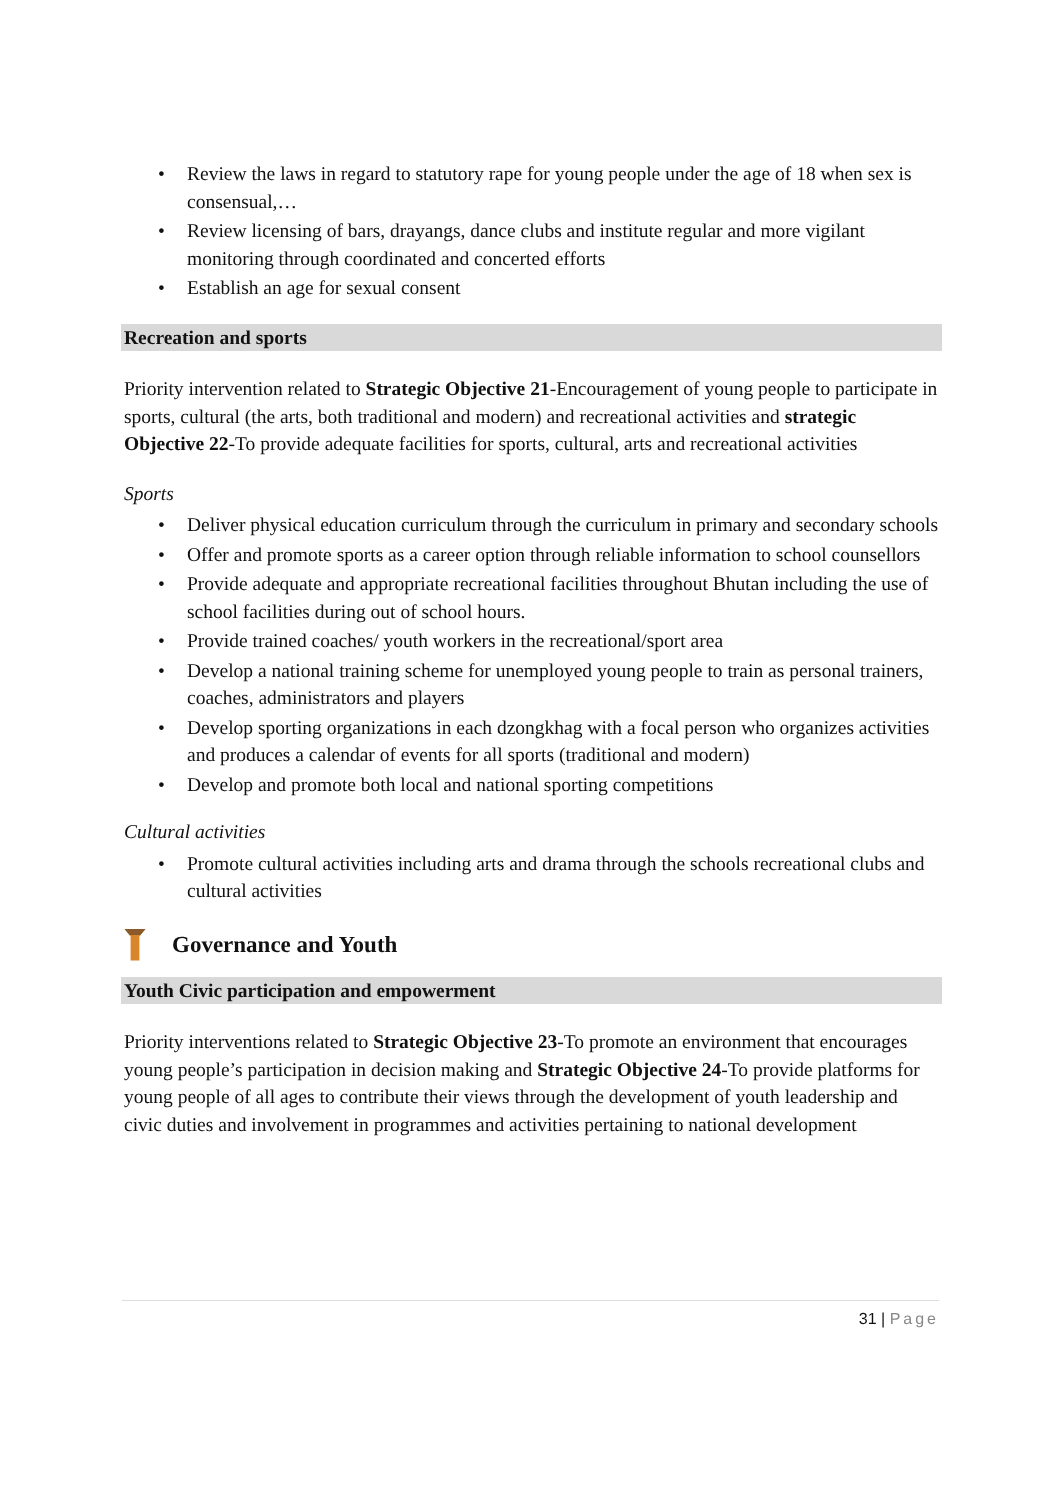• Review the laws in regard to statutory rape for young people under the age of 18 when sex is consensual,…
• Review licensing of bars, drayangs, dance clubs and institute regular and more vigilant monitoring through coordinated and concerted efforts
• Establish an age for sexual consent
Recreation and sports
Priority intervention related to Strategic Objective 21-Encouragement of young people to participate in sports, cultural (the arts, both traditional and modern) and recreational activities and strategic Objective 22-To provide adequate facilities for sports, cultural, arts and recreational activities
Sports
• Deliver physical education curriculum through the curriculum in primary and secondary schools
• Offer and promote sports as a career option through reliable information to school counsellors
• Provide adequate and appropriate recreational facilities throughout Bhutan including the use of school facilities during out of school hours.
• Provide trained coaches/ youth workers in the recreational/sport area
• Develop a national training scheme for unemployed young people to train as personal trainers, coaches, administrators and players
• Develop sporting organizations in each dzongkhag with a focal person who organizes activities and produces a calendar of events for all sports (traditional and modern)
• Develop and promote both local and national sporting competitions
Cultural activities
• Promote cultural activities including arts and drama through the schools recreational clubs and cultural activities
Governance and Youth
Youth Civic participation and empowerment
Priority interventions related to Strategic Objective 23-To promote an environment that encourages young people’s participation in decision making and Strategic Objective 24-To provide platforms for young people of all ages to contribute their views through the development of youth leadership and civic duties and involvement in programmes and activities pertaining to national development
31 | Page